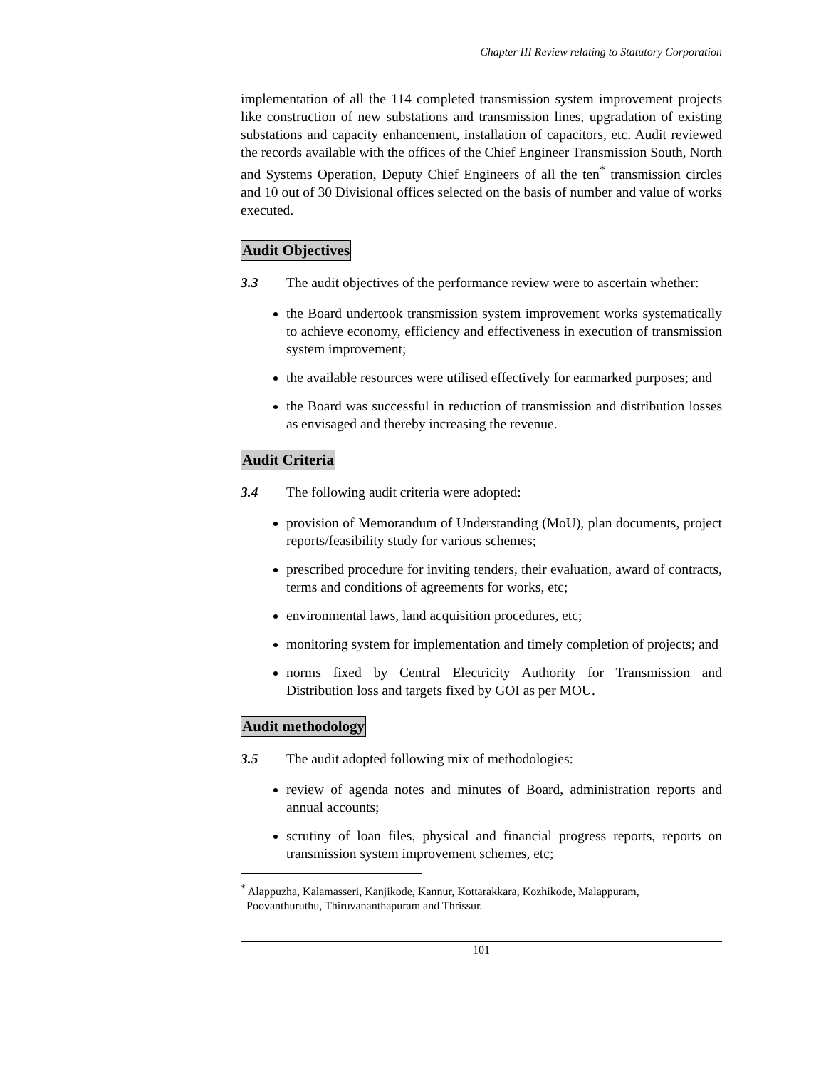Chapter III Review relating to Statutory Corporation
implementation of all the 114 completed transmission system improvement projects like construction of new substations and transmission lines, upgradation of existing substations and capacity enhancement, installation of capacitors, etc. Audit reviewed the records available with the offices of the Chief Engineer Transmission South, North and Systems Operation, Deputy Chief Engineers of all the ten<sup>*</sup> transmission circles and 10 out of 30 Divisional offices selected on the basis of number and value of works executed.
Audit Objectives
3.3 The audit objectives of the performance review were to ascertain whether:
the Board undertook transmission system improvement works systematically to achieve economy, efficiency and effectiveness in execution of transmission system improvement;
the available resources were utilised effectively for earmarked purposes; and
the Board was successful in reduction of transmission and distribution losses as envisaged and thereby increasing the revenue.
Audit Criteria
3.4 The following audit criteria were adopted:
provision of Memorandum of Understanding (MoU), plan documents, project reports/feasibility study for various schemes;
prescribed procedure for inviting tenders, their evaluation, award of contracts, terms and conditions of agreements for works, etc;
environmental laws, land acquisition procedures, etc;
monitoring system for implementation and timely completion of projects; and
norms fixed by Central Electricity Authority for Transmission and Distribution loss and targets fixed by GOI as per MOU.
Audit methodology
3.5 The audit adopted following mix of methodologies:
review of agenda notes and minutes of Board, administration reports and annual accounts;
scrutiny of loan files, physical and financial progress reports, reports on transmission system improvement schemes, etc;
<sup>*</sup> Alappuzha, Kalamasseri, Kanjikode, Kannur, Kottarakkara, Kozhikode, Malappuram,
Poovanthuruthu, Thiruvananthapuram and Thrissur.
101